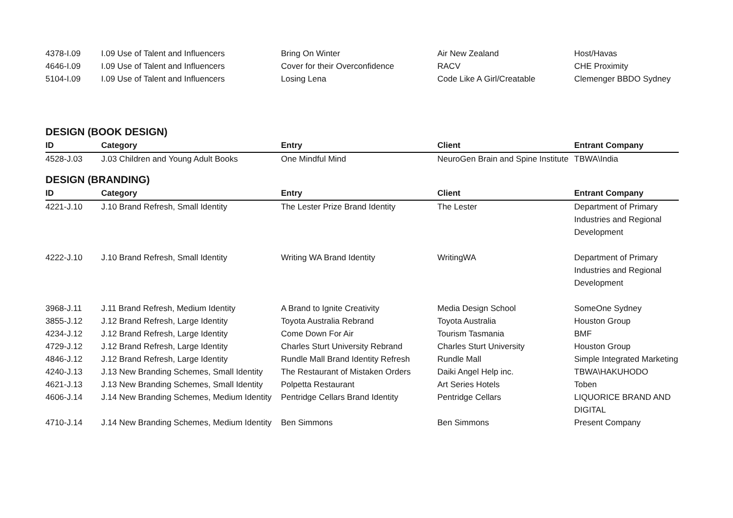| 4378-I.09 | I.09 Use of Talent and Influencers | Bring On Winter | Air New Zealand | Host/Havas |
| 4646-I.09 | I.09 Use of Talent and Influencers | Cover for their Overconfidence | RACV | CHE Proximity |
| 5104-I.09 | I.09 Use of Talent and Influencers | Losing Lena | Code Like A Girl/Creatable | Clemenger BBDO Sydney |
DESIGN (BOOK DESIGN)
| ID | Category | Entry | Client | Entrant Company |
| --- | --- | --- | --- | --- |
| 4528-J.03 | J.03 Children and Young Adult Books | One Mindful Mind | NeuroGen Brain and Spine Institute | TBWA\India |
DESIGN (BRANDING)
| ID | Category | Entry | Client | Entrant Company |
| --- | --- | --- | --- | --- |
| 4221-J.10 | J.10 Brand Refresh, Small Identity | The Lester Prize Brand Identity | The Lester | Department of Primary Industries and Regional Development |
| 4222-J.10 | J.10 Brand Refresh, Small Identity | Writing WA Brand Identity | WritingWA | Department of Primary Industries and Regional Development |
| 3968-J.11 | J.11 Brand Refresh, Medium Identity | A Brand to Ignite Creativity | Media Design School | SomeOne Sydney |
| 3855-J.12 | J.12 Brand Refresh, Large Identity | Toyota Australia Rebrand | Toyota Australia | Houston Group |
| 4234-J.12 | J.12 Brand Refresh, Large Identity | Come Down For Air | Tourism Tasmania | BMF |
| 4729-J.12 | J.12 Brand Refresh, Large Identity | Charles Sturt University Rebrand | Charles Sturt University | Houston Group |
| 4846-J.12 | J.12 Brand Refresh, Large Identity | Rundle Mall Brand Identity Refresh | Rundle Mall | Simple Integrated Marketing |
| 4240-J.13 | J.13 New Branding Schemes, Small Identity | The Restaurant of Mistaken Orders | Daiki Angel Help inc. | TBWA\HAKUHODO |
| 4621-J.13 | J.13 New Branding Schemes, Small Identity | Polpetta Restaurant | Art Series Hotels | Toben |
| 4606-J.14 | J.14 New Branding Schemes, Medium Identity | Pentridge Cellars Brand Identity | Pentridge Cellars | LIQUORICE BRAND AND DIGITAL |
| 4710-J.14 | J.14 New Branding Schemes, Medium Identity | Ben Simmons | Ben Simmons | Present Company |